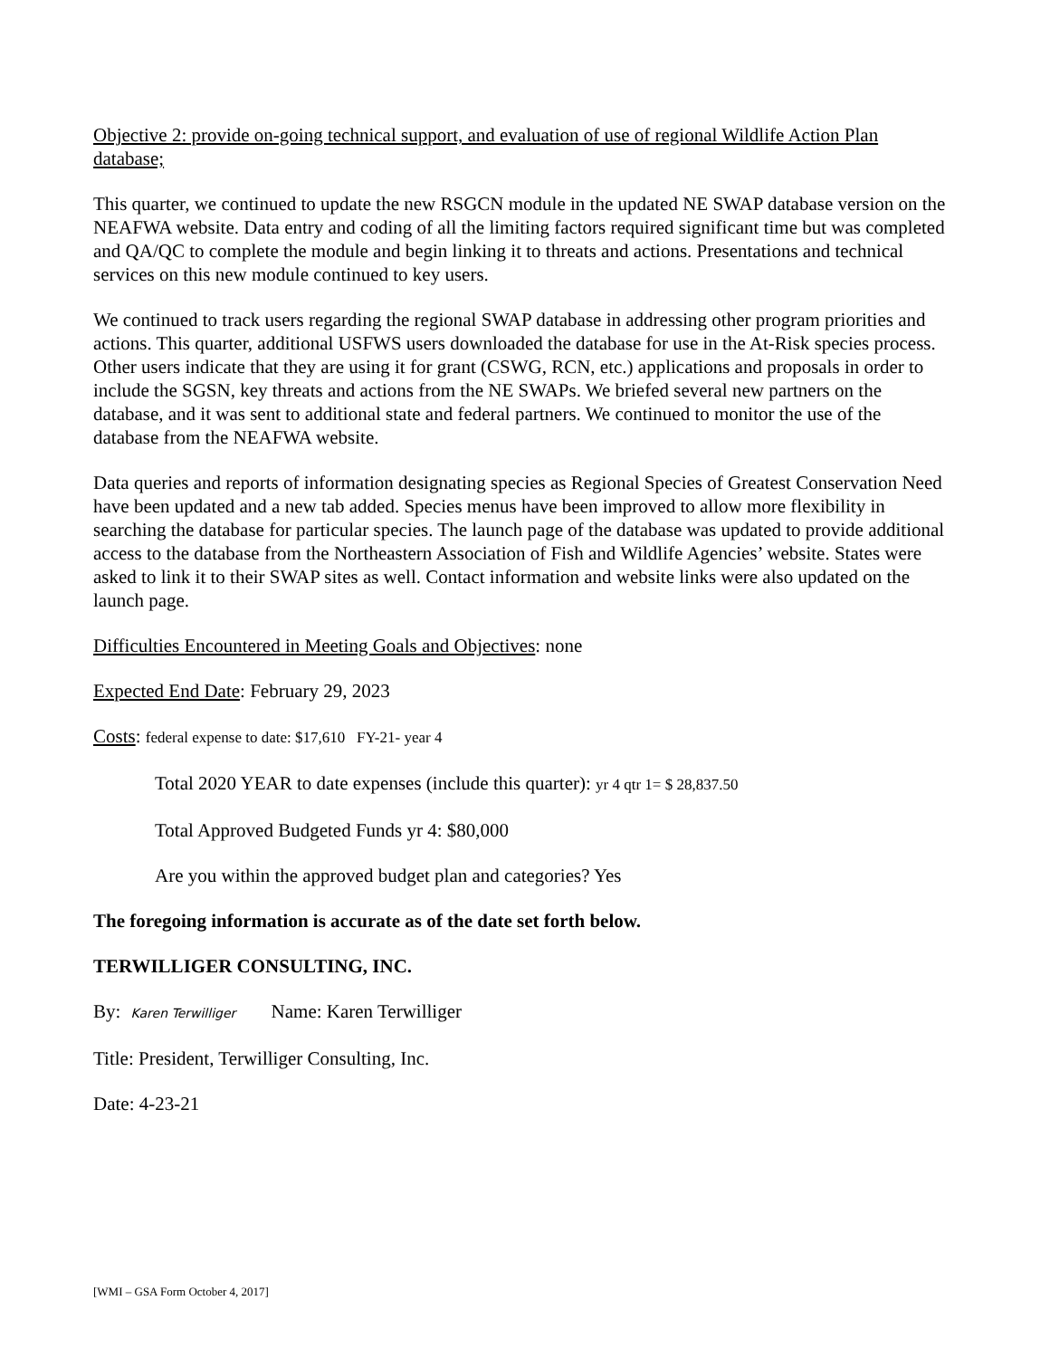Objective 2: provide on-going technical support, and evaluation of use of regional Wildlife Action Plan database;
This quarter, we continued to update the new RSGCN module in the updated NE SWAP database version on the NEAFWA website. Data entry and coding of all the limiting factors required significant time but was completed and QA/QC to complete the module and begin linking it to threats and actions. Presentations and technical services on this new module continued to key users.
We continued to track users regarding the regional SWAP database in addressing other program priorities and actions. This quarter, additional USFWS users downloaded the database for use in the At-Risk species process. Other users indicate that they are using it for grant (CSWG, RCN, etc.) applications and proposals in order to include the SGSN, key threats and actions from the NE SWAPs. We briefed several new partners on the database, and it was sent to additional state and federal partners. We continued to monitor the use of the database from the NEAFWA website.
Data queries and reports of information designating species as Regional Species of Greatest Conservation Need have been updated and a new tab added. Species menus have been improved to allow more flexibility in searching the database for particular species. The launch page of the database was updated to provide additional access to the database from the Northeastern Association of Fish and Wildlife Agencies’ website. States were asked to link it to their SWAP sites as well. Contact information and website links were also updated on the launch page.
Difficulties Encountered in Meeting Goals and Objectives: none
Expected End Date: February 29, 2023
Costs: federal expense to date: $17,610 FY-21- year 4
Total 2020 YEAR to date expenses (include this quarter): yr 4 qtr 1= $ 28,837.50
Total Approved Budgeted Funds yr 4: $80,000
Are you within the approved budget plan and categories? Yes
The foregoing information is accurate as of the date set forth below.
TERWILLIGER CONSULTING, INC.
By: Karen Terwilliger Name: Karen Terwilliger
Title: President, Terwilliger Consulting, Inc.
Date: 4-23-21
[WMI – GSA Form October 4, 2017]